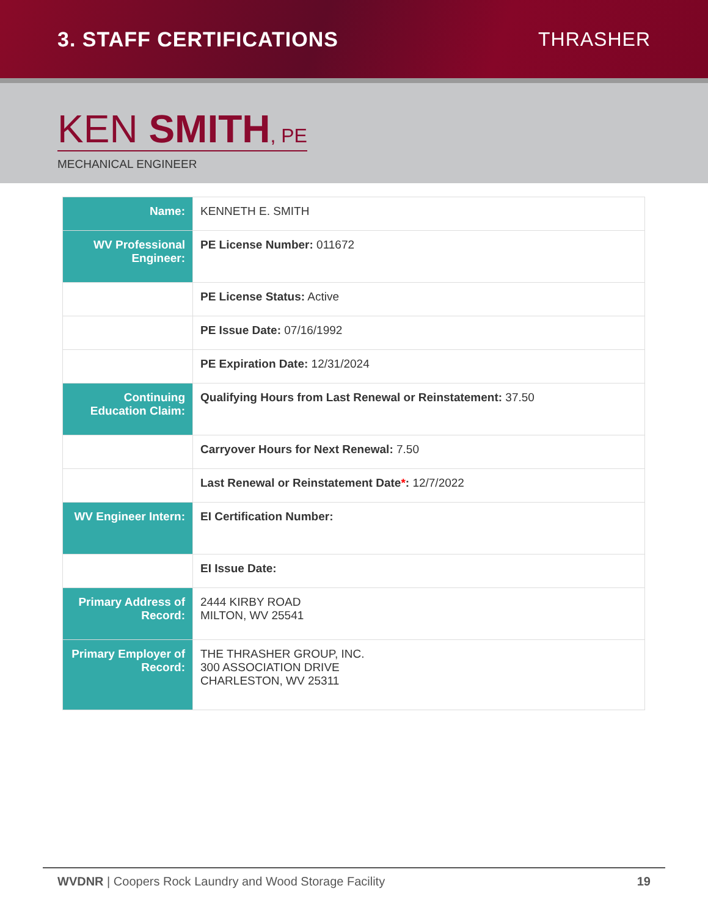3. STAFF CERTIFICATIONS THRASHER
KEN SMITH, PE
MECHANICAL ENGINEER
| Name: | KENNETH E. SMITH |
| WV Professional Engineer: | PE License Number: 011672 |
| | PE License Status: Active |
| | PE Issue Date: 07/16/1992 |
| | PE Expiration Date: 12/31/2024 |
| Continuing Education Claim: | Qualifying Hours from Last Renewal or Reinstatement: 37.50 |
| | Carryover Hours for Next Renewal: 7.50 |
| | Last Renewal or Reinstatement Date * : 12/7/2022 |
| WV Engineer Intern: | EI Certification Number: |
| | EI Issue Date: |
| Primary Address of Record: | 2444 KIRBY ROAD MILTON, WV 25541 |
| Primary Employer of Record: | THE THRASHER GROUP, INC. 300 ASSOCIATION DRIVE CHARLESTON, WV 25311 |
WVDNR | Coopers Rock Laundry and Wood Storage Facility 19